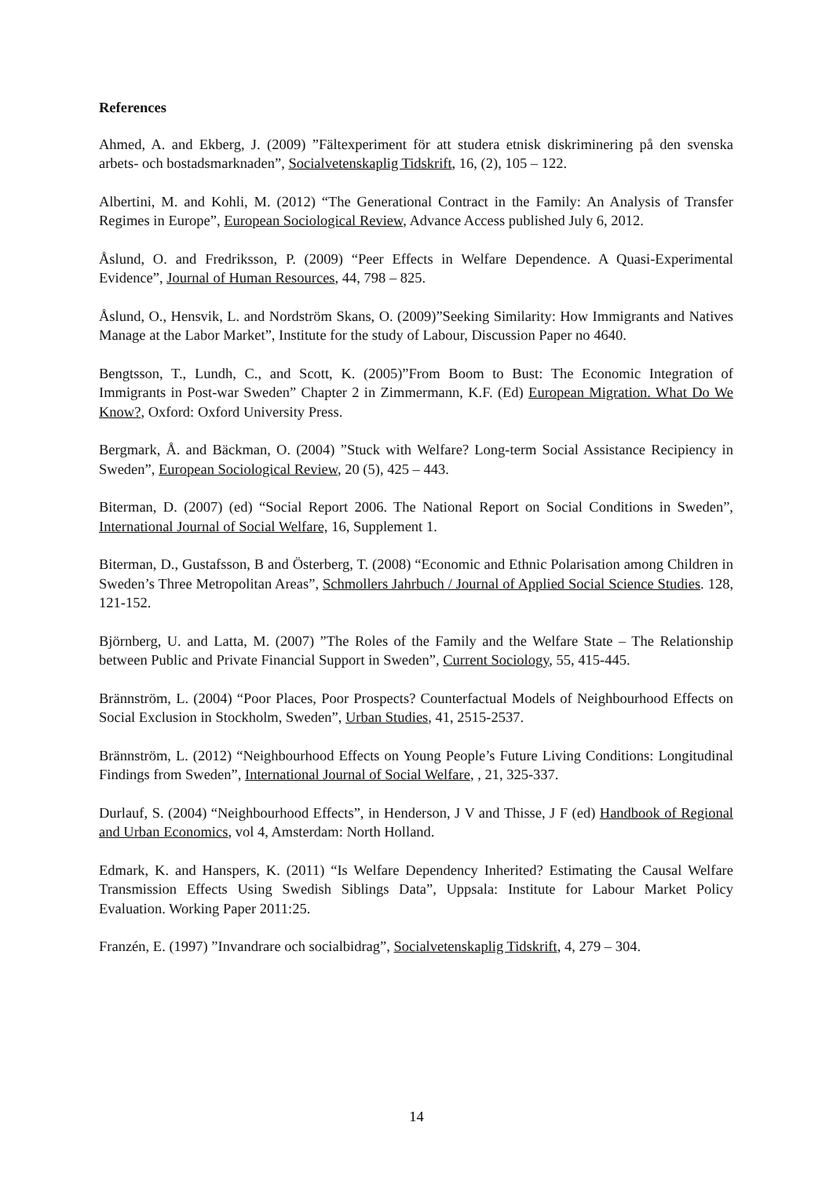References
Ahmed, A. and Ekberg, J. (2009) ”Fältexperiment för att studera etnisk diskriminering på den svenska arbets- och bostadsmarknaden”, Socialvetenskaplig Tidskrift, 16, (2), 105 – 122.
Albertini, M. and Kohli, M. (2012) “The Generational Contract in the Family: An Analysis of Transfer Regimes in Europe”, European Sociological Review, Advance Access published July 6, 2012.
Åslund, O. and Fredriksson, P. (2009) “Peer Effects in Welfare Dependence. A Quasi-Experimental Evidence”, Journal of Human Resources, 44, 798 – 825.
Åslund, O., Hensvik, L. and Nordström Skans, O. (2009)”Seeking Similarity: How Immigrants and Natives Manage at the Labor Market”, Institute for the study of Labour, Discussion Paper no 4640.
Bengtsson, T., Lundh, C., and Scott, K. (2005)”From Boom to Bust: The Economic Integration of Immigrants in Post-war Sweden” Chapter 2 in Zimmermann, K.F. (Ed) European Migration. What Do We Know?, Oxford: Oxford University Press.
Bergmark, Å. and Bäckman, O. (2004) ”Stuck with Welfare? Long-term Social Assistance Recipiency in Sweden”, European Sociological Review, 20 (5), 425 – 443.
Biterman, D. (2007) (ed) “Social Report 2006. The National Report on Social Conditions in Sweden”, International Journal of Social Welfare, 16, Supplement 1.
Biterman, D., Gustafsson, B and Österberg, T. (2008) “Economic and Ethnic Polarisation among Children in Sweden’s Three Metropolitan Areas”, Schmollers Jahrbuch / Journal of Applied Social Science Studies. 128, 121-152.
Björnberg, U. and Latta, M. (2007) ”The Roles of the Family and the Welfare State – The Relationship between Public and Private Financial Support in Sweden”, Current Sociology, 55, 415-445.
Brännström, L. (2004) “Poor Places, Poor Prospects? Counterfactual Models of Neighbourhood Effects on Social Exclusion in Stockholm, Sweden”, Urban Studies, 41, 2515-2537.
Brännström, L. (2012) “Neighbourhood Effects on Young People’s Future Living Conditions: Longitudinal Findings from Sweden”, International Journal of Social Welfare, , 21, 325-337.
Durlauf, S. (2004) “Neighbourhood Effects”, in Henderson, J V and Thisse, J F (ed) Handbook of Regional and Urban Economics, vol 4, Amsterdam: North Holland.
Edmark, K. and Hanspers, K. (2011) “Is Welfare Dependency Inherited? Estimating the Causal Welfare Transmission Effects Using Swedish Siblings Data”, Uppsala: Institute for Labour Market Policy Evaluation. Working Paper 2011:25.
Franzén, E. (1997) ”Invandrare och socialbidrag”, Socialvetenskaplig Tidskrift, 4, 279 – 304.
14